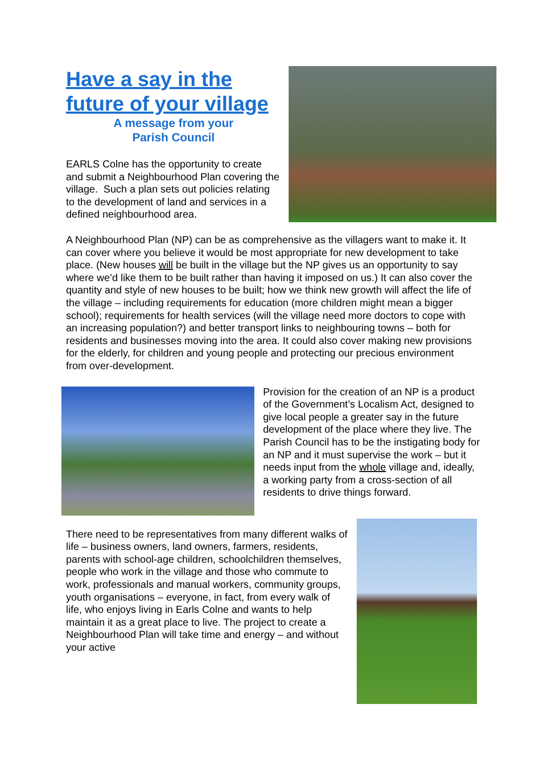Have a say in the
future of your village
A message from your
Parish Council
EARLS Colne has the opportunity to create and submit a Neighbourhood Plan covering the village. Such a plan sets out policies relating to the development of land and services in a defined neighbourhood area.
A Neighbourhood Plan (NP) can be as comprehensive as the villagers want to make it. It can cover where you believe it would be most appropriate for new development to take place. (New houses will be built in the village but the NP gives us an opportunity to say where we’d like them to be built rather than having it imposed on us.) It can also cover the quantity and style of new houses to be built; how we think new growth will affect the life of the village – including requirements for education (more children might mean a bigger school); requirements for health services (will the village need more doctors to cope with an increasing population?) and better transport links to neighbouring towns – both for residents and businesses moving into the area. It could also cover making new provisions for the elderly, for children and young people and protecting our precious environment from over-development.
Provision for the creation of an NP is a product of the Government’s Localism Act, designed to give local people a greater say in the future development of the place where they live. The Parish Council has to be the instigating body for an NP and it must supervise the work – but it needs input from the whole village and, ideally, a working party from a cross-section of all residents to drive things forward.
There need to be representatives from many different walks of life – business owners, land owners, farmers, residents, parents with school-age children, schoolchildren themselves, people who work in the village and those who commute to work, professionals and manual workers, community groups, youth organisations – everyone, in fact, from every walk of life, who enjoys living in Earls Colne and wants to help maintain it as a great place to live. The project to create a Neighbourhood Plan will take time and energy – and without your active